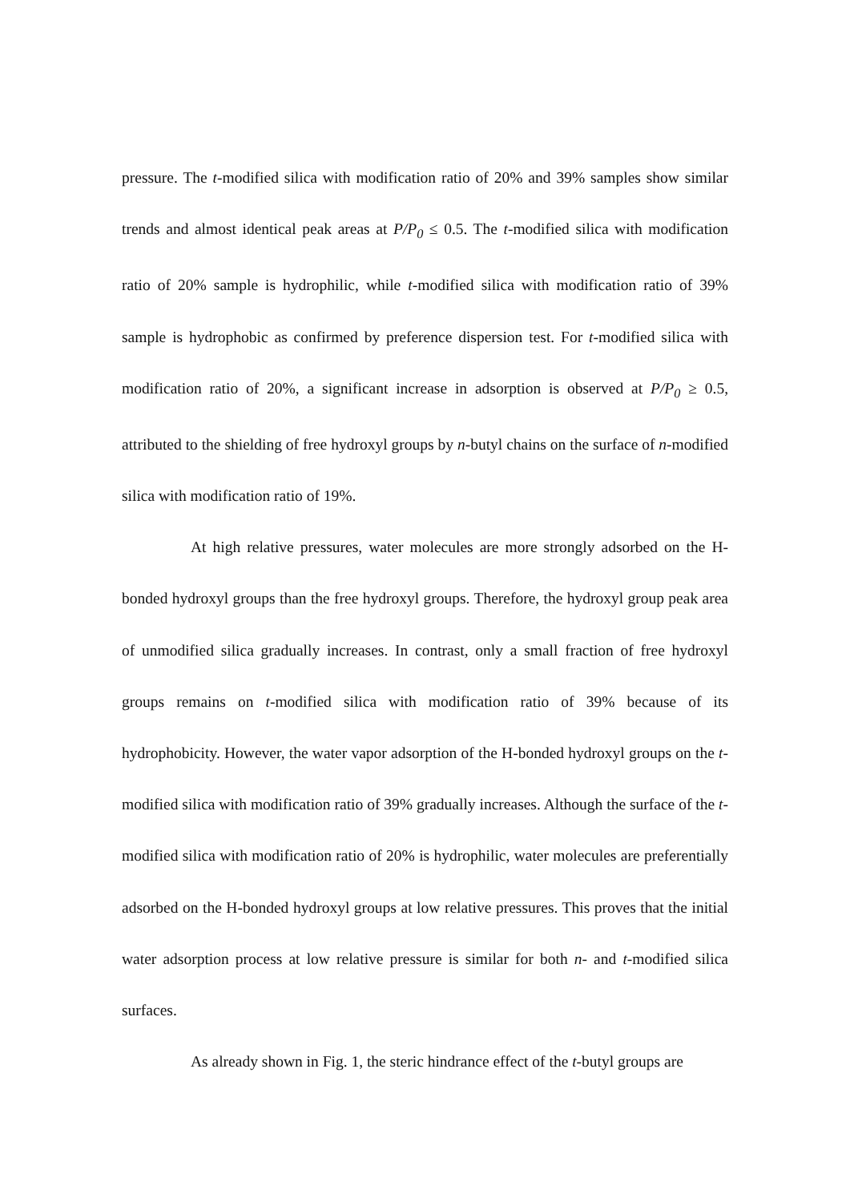pressure. The t-modified silica with modification ratio of 20% and 39% samples show similar trends and almost identical peak areas at P/P<sub>0</sub> ≤ 0.5. The t-modified silica with modification ratio of 20% sample is hydrophilic, while t-modified silica with modification ratio of 39% sample is hydrophobic as confirmed by preference dispersion test. For t-modified silica with modification ratio of 20%, a significant increase in adsorption is observed at P/P<sub>0</sub> ≥ 0.5, attributed to the shielding of free hydroxyl groups by n-butyl chains on the surface of n-modified silica with modification ratio of 19%.
At high relative pressures, water molecules are more strongly adsorbed on the H-bonded hydroxyl groups than the free hydroxyl groups. Therefore, the hydroxyl group peak area of unmodified silica gradually increases. In contrast, only a small fraction of free hydroxyl groups remains on t-modified silica with modification ratio of 39% because of its hydrophobicity. However, the water vapor adsorption of the H-bonded hydroxyl groups on the t-modified silica with modification ratio of 39% gradually increases. Although the surface of the t-modified silica with modification ratio of 20% is hydrophilic, water molecules are preferentially adsorbed on the H-bonded hydroxyl groups at low relative pressures. This proves that the initial water adsorption process at low relative pressure is similar for both n- and t-modified silica surfaces.
As already shown in Fig. 1, the steric hindrance effect of the t-butyl groups are